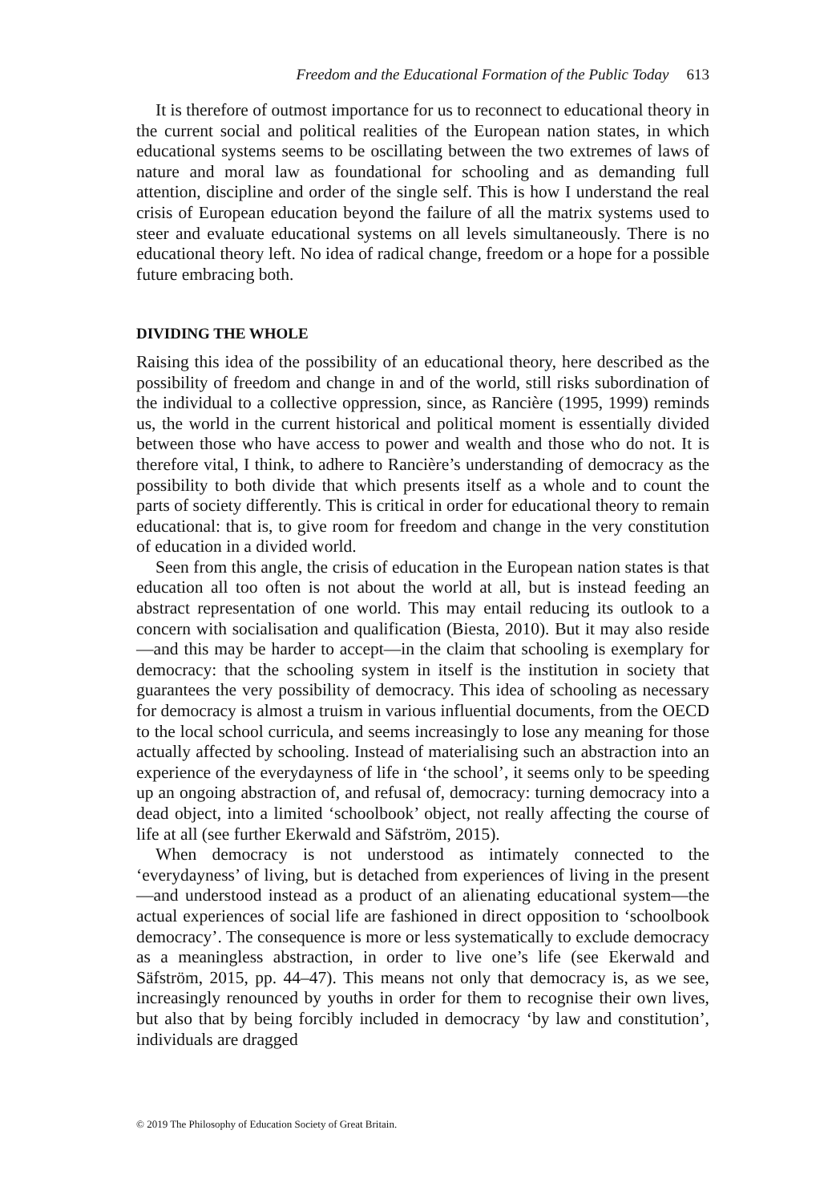Freedom and the Educational Formation of the Public Today 613
It is therefore of outmost importance for us to reconnect to educational theory in the current social and political realities of the European nation states, in which educational systems seems to be oscillating between the two extremes of laws of nature and moral law as foundational for schooling and as demanding full attention, discipline and order of the single self. This is how I understand the real crisis of European education beyond the failure of all the matrix systems used to steer and evaluate educational systems on all levels simultaneously. There is no educational theory left. No idea of radical change, freedom or a hope for a possible future embracing both.
DIVIDING THE WHOLE
Raising this idea of the possibility of an educational theory, here described as the possibility of freedom and change in and of the world, still risks subordination of the individual to a collective oppression, since, as Rancière (1995, 1999) reminds us, the world in the current historical and political moment is essentially divided between those who have access to power and wealth and those who do not. It is therefore vital, I think, to adhere to Rancière’s understanding of democracy as the possibility to both divide that which presents itself as a whole and to count the parts of society differently. This is critical in order for educational theory to remain educational: that is, to give room for freedom and change in the very constitution of education in a divided world.
Seen from this angle, the crisis of education in the European nation states is that education all too often is not about the world at all, but is instead feeding an abstract representation of one world. This may entail reducing its outlook to a concern with socialisation and qualification (Biesta, 2010). But it may also reside—and this may be harder to accept—in the claim that schooling is exemplary for democracy: that the schooling system in itself is the institution in society that guarantees the very possibility of democracy. This idea of schooling as necessary for democracy is almost a truism in various influential documents, from the OECD to the local school curricula, and seems increasingly to lose any meaning for those actually affected by schooling. Instead of materialising such an abstraction into an experience of the everydayness of life in ‘the school’, it seems only to be speeding up an ongoing abstraction of, and refusal of, democracy: turning democracy into a dead object, into a limited ‘schoolbook’ object, not really affecting the course of life at all (see further Ekerwald and Säfström, 2015).
When democracy is not understood as intimately connected to the ‘everydayness’ of living, but is detached from experiences of living in the present—and understood instead as a product of an alienating educational system—the actual experiences of social life are fashioned in direct opposition to ‘schoolbook democracy’. The consequence is more or less systematically to exclude democracy as a meaningless abstraction, in order to live one’s life (see Ekerwald and Säfström, 2015, pp. 44–47). This means not only that democracy is, as we see, increasingly renounced by youths in order for them to recognise their own lives, but also that by being forcibly included in democracy ‘by law and constitution’, individuals are dragged
© 2019 The Philosophy of Education Society of Great Britain.